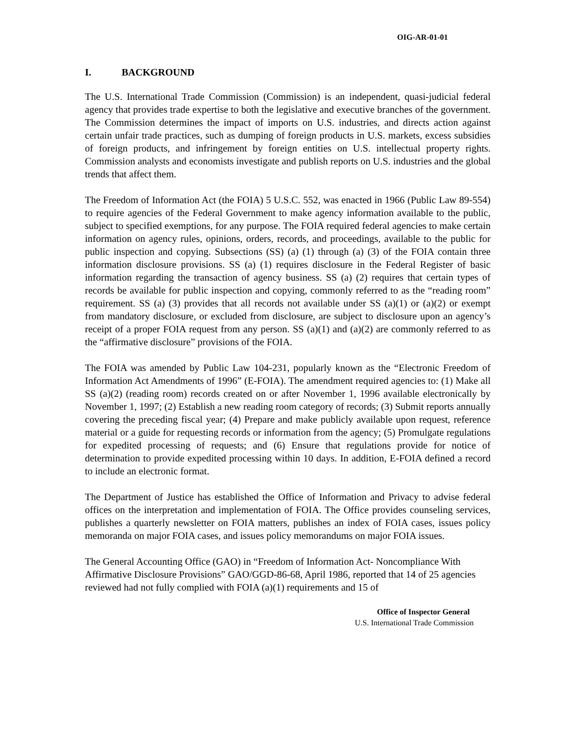OIG-AR-01-01
I. BACKGROUND
The U.S. International Trade Commission (Commission) is an independent, quasi-judicial federal agency that provides trade expertise to both the legislative and executive branches of the government. The Commission determines the impact of imports on U.S. industries, and directs action against certain unfair trade practices, such as dumping of foreign products in U.S. markets, excess subsidies of foreign products, and infringement by foreign entities on U.S. intellectual property rights. Commission analysts and economists investigate and publish reports on U.S. industries and the global trends that affect them.
The Freedom of Information Act (the FOIA) 5 U.S.C. 552, was enacted in 1966 (Public Law 89-554) to require agencies of the Federal Government to make agency information available to the public, subject to specified exemptions, for any purpose. The FOIA required federal agencies to make certain information on agency rules, opinions, orders, records, and proceedings, available to the public for public inspection and copying. Subsections (SS) (a) (1) through (a) (3) of the FOIA contain three information disclosure provisions. SS (a) (1) requires disclosure in the Federal Register of basic information regarding the transaction of agency business. SS (a) (2) requires that certain types of records be available for public inspection and copying, commonly referred to as the “reading room” requirement. SS (a) (3) provides that all records not available under SS (a)(1) or (a)(2) or exempt from mandatory disclosure, or excluded from disclosure, are subject to disclosure upon an agency’s receipt of a proper FOIA request from any person. SS (a)(1) and (a)(2) are commonly referred to as the “affirmative disclosure” provisions of the FOIA.
The FOIA was amended by Public Law 104-231, popularly known as the “Electronic Freedom of Information Act Amendments of 1996” (E-FOIA). The amendment required agencies to: (1) Make all SS (a)(2) (reading room) records created on or after November 1, 1996 available electronically by November 1, 1997; (2) Establish a new reading room category of records; (3) Submit reports annually covering the preceding fiscal year; (4) Prepare and make publicly available upon request, reference material or a guide for requesting records or information from the agency; (5) Promulgate regulations for expedited processing of requests; and (6) Ensure that regulations provide for notice of determination to provide expedited processing within 10 days. In addition, E-FOIA defined a record to include an electronic format.
The Department of Justice has established the Office of Information and Privacy to advise federal offices on the interpretation and implementation of FOIA. The Office provides counseling services, publishes a quarterly newsletter on FOIA matters, publishes an index of FOIA cases, issues policy memoranda on major FOIA cases, and issues policy memorandums on major FOIA issues.
The General Accounting Office (GAO) in “Freedom of Information Act- Noncompliance With Affirmative Disclosure Provisions” GAO/GGD-86-68, April 1986, reported that 14 of 25 agencies reviewed had not fully complied with FOIA (a)(1) requirements and 15 of
Office of Inspector General
U.S. International Trade Commission